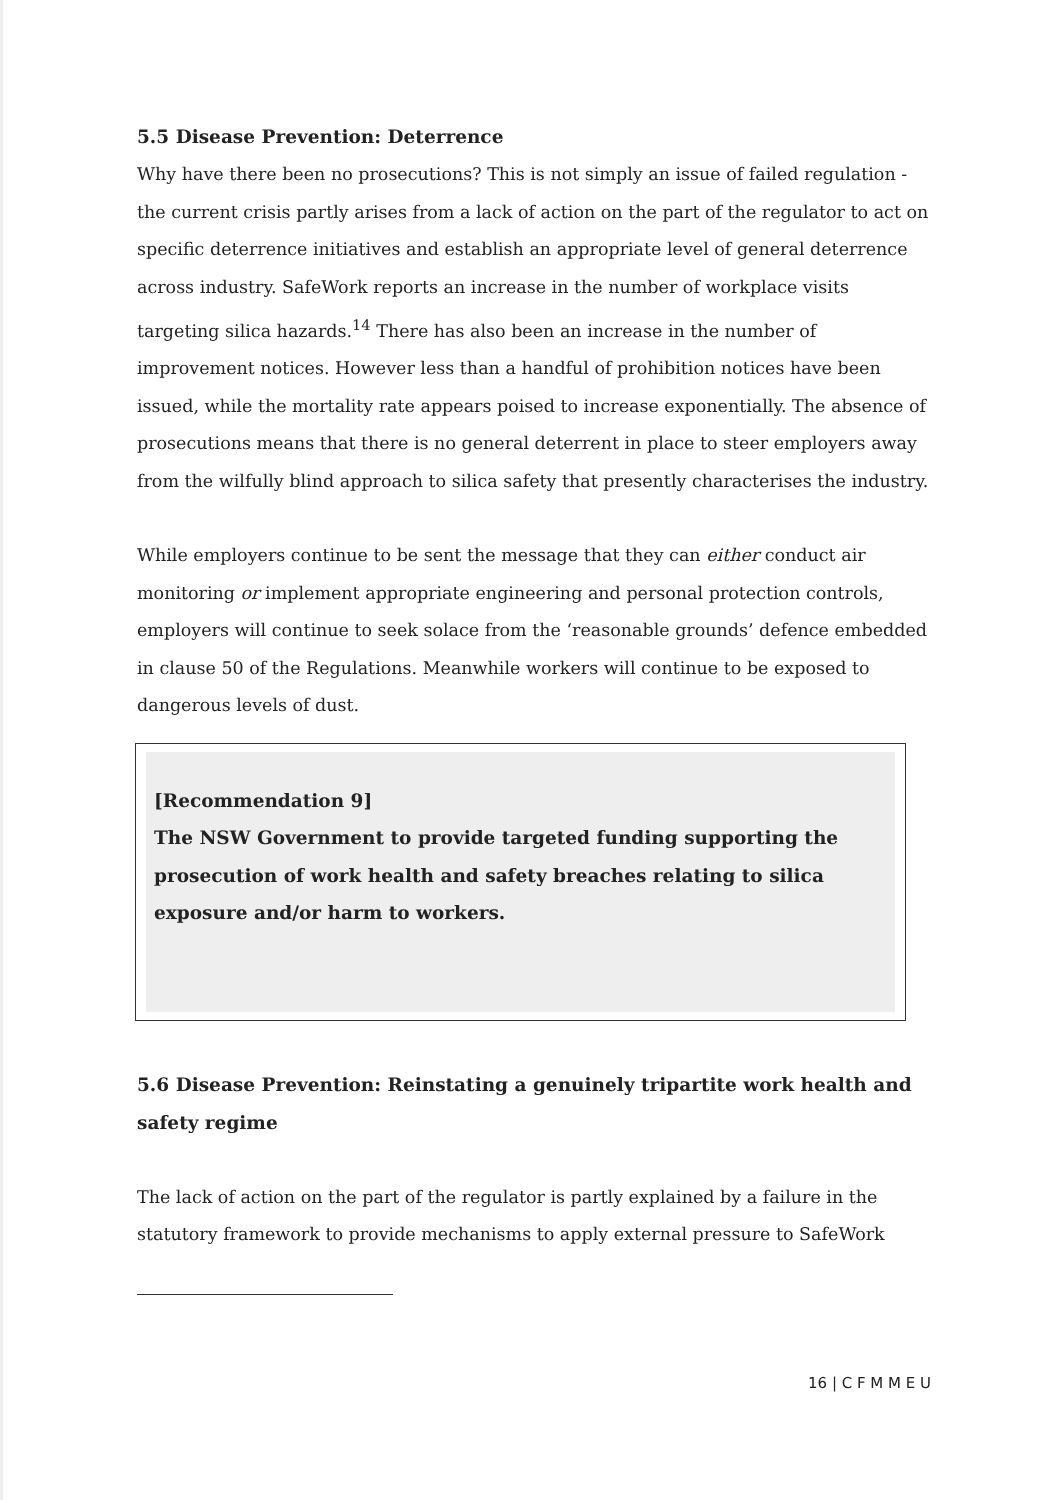5.5 Disease Prevention: Deterrence
Why have there been no prosecutions? This is not simply an issue of failed regulation - the current crisis partly arises from a lack of action on the part of the regulator to act on specific deterrence initiatives and establish an appropriate level of general deterrence across industry. SafeWork reports an increase in the number of workplace visits targeting silica hazards.<sup>14</sup> There has also been an increase in the number of improvement notices. However less than a handful of prohibition notices have been issued, while the mortality rate appears poised to increase exponentially. The absence of prosecutions means that there is no general deterrent in place to steer employers away from the wilfully blind approach to silica safety that presently characterises the industry.
While employers continue to be sent the message that they can either conduct air monitoring or implement appropriate engineering and personal protection controls, employers will continue to seek solace from the ‘reasonable grounds’ defence embedded in clause 50 of the Regulations. Meanwhile workers will continue to be exposed to dangerous levels of dust.
[Recommendation 9]
The NSW Government to provide targeted funding supporting the prosecution of work health and safety breaches relating to silica exposure and/or harm to workers.
5.6 Disease Prevention: Reinstating a genuinely tripartite work health and safety regime
The lack of action on the part of the regulator is partly explained by a failure in the statutory framework to provide mechanisms to apply external pressure to SafeWork
16 | C F M M E U